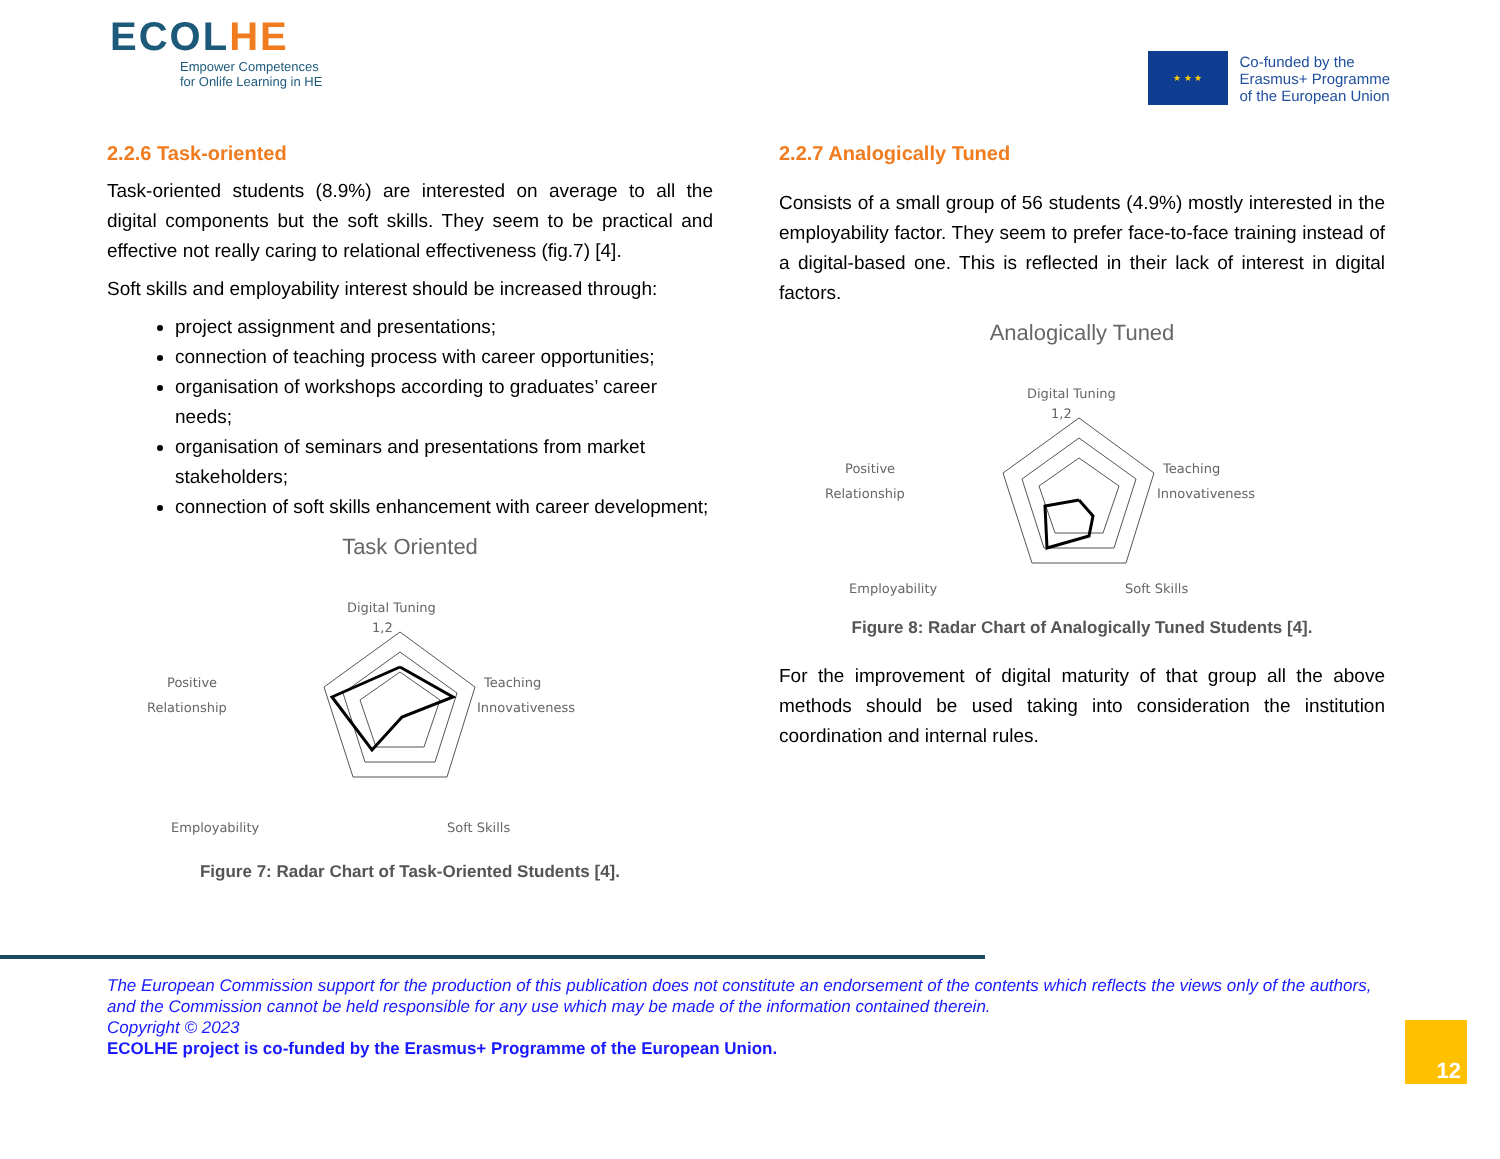ECOLHE
Empower Competences
for Onlife Learning in HE
★ ★ ★
Co-funded by the
Erasmus+ Programme
of the European Union
2.2.6 Task-oriented
Task-oriented students (8.9%) are interested on average to all the digital components but the soft skills. They seem to be practical and effective not really caring to relational effectiveness (fig.7) [4].
Soft skills and employability interest should be increased through:
project assignment and presentations;
connection of teaching process with career opportunities;
organisation of workshops according to graduates’ career needs;
organisation of seminars and presentations from market stakeholders;
connection of soft skills enhancement with career development;
Task Oriented
Digital Tuning
1,2
Teaching
Innovativeness
Positive
Relationship
Employability
Soft Skills
Figure 7: Radar Chart of Task-Oriented Students [4].
2.2.7 Analogically Tuned
Consists of a small group of 56 students (4.9%) mostly interested in the employability factor. They seem to prefer face-to-face training instead of a digital-based one. This is reflected in their lack of interest in digital factors.
Analogically Tuned
Digital Tuning
1,2
Teaching
Innovativeness
Positive
Relationship
Employability
Soft Skills
Figure 8: Radar Chart of Analogically Tuned Students [4].
For the improvement of digital maturity of that group all the above methods should be used taking into consideration the institution coordination and internal rules.
The European Commission support for the production of this publication does not constitute an endorsement of the contents which reflects the views only of the authors, and the Commission cannot be held responsible for any use which may be made of the information contained therein.
Copyright © 2023
ECOLHE project is co-funded by the Erasmus+ Programme of the European Union.
12